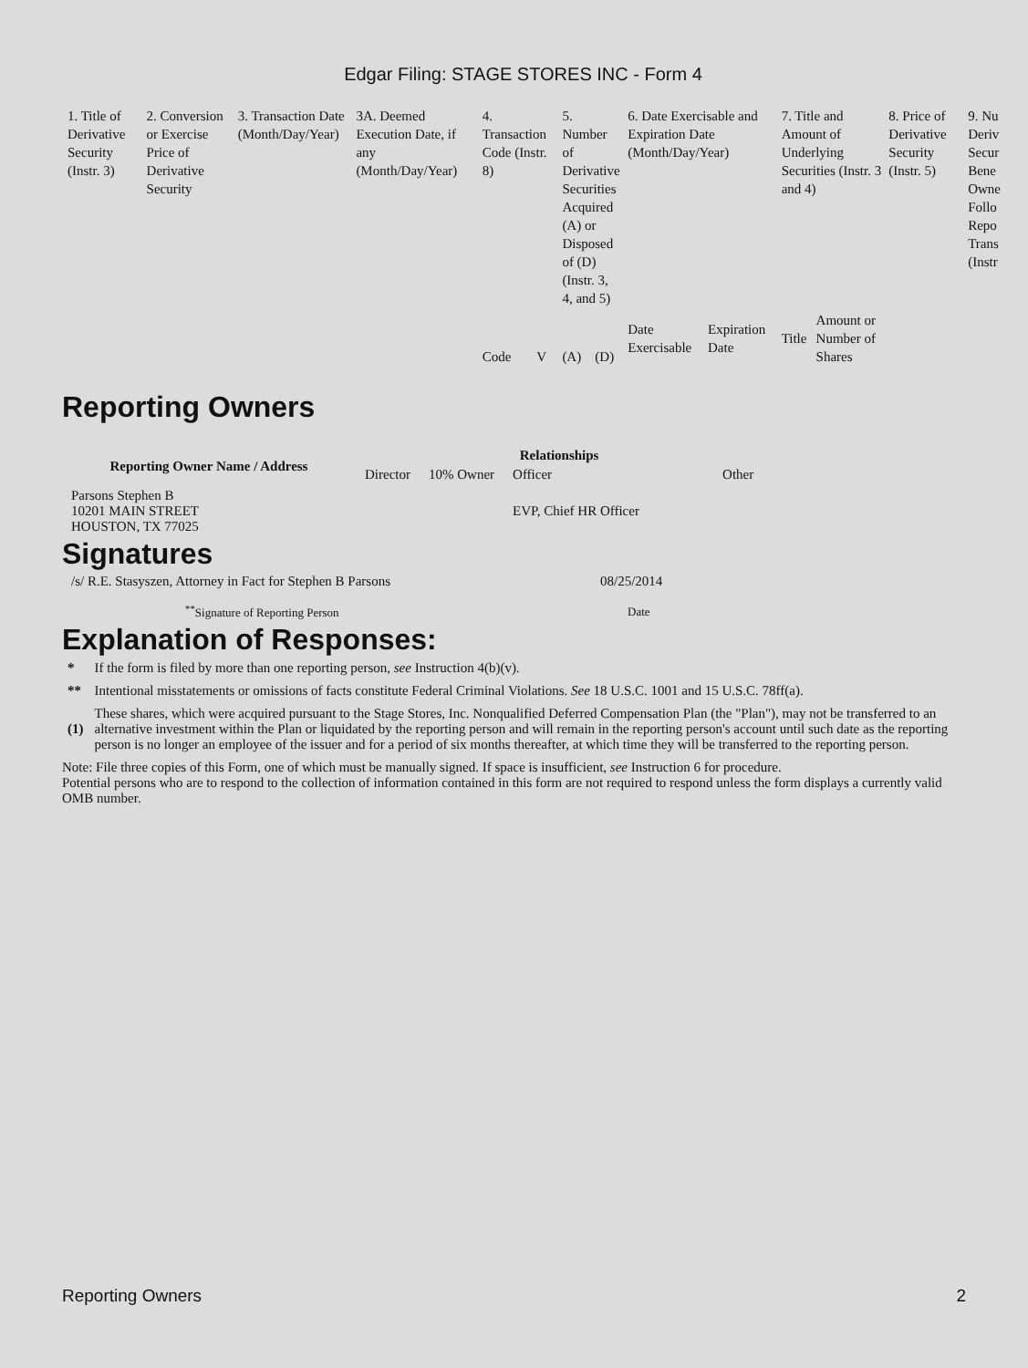Edgar Filing: STAGE STORES INC - Form 4
| 1. Title of Derivative Security (Instr. 3) | 2. Conversion or Exercise Price of Derivative Security | 3. Transaction Date (Month/Day/Year) | 3A. Deemed Execution Date, if any (Month/Day/Year) | 4. Transaction Code (Instr. 8) | | 5. Number of Derivative Securities Acquired (A) or Disposed of (D) (Instr. 3, 4, and 5) | | 6. Date Exercisable and Expiration Date (Month/Day/Year) | | 7. Title and Amount of Underlying Securities (Instr. 3 and 4) | | 8. Price of Derivative Security (Instr. 5) | 9. Nu Deriv Secur Bene Owne Follo Repo Trans (Instr |
| | | | | Code | V | (A) | (D) | Date Exercisable | Expiration Date | Title | Amount or Number of Shares | | |
Reporting Owners
| Reporting Owner Name / Address | Relationships | | | |
| --- | --- | --- | --- | --- |
| | Director | 10% Owner | Officer | Other |
| Parsons Stephen B 10201 MAIN STREET HOUSTON, TX 77025 | | | EVP, Chief HR Officer | |
Signatures
| /s/ R.E. Stasyszen, Attorney in Fact for Stephen B Parsons | 08/25/2014 |
| <sup>**</sup> Signature of Reporting Person | Date |
Explanation of Responses:
| * | If the form is filed by more than one reporting person, see Instruction 4(b)(v). |
| ** | Intentional misstatements or omissions of facts constitute Federal Criminal Violations. See 18 U.S.C. 1001 and 15 U.S.C. 78ff(a). |
| (1) | These shares, which were acquired pursuant to the Stage Stores, Inc. Nonqualified Deferred Compensation Plan (the "Plan"), may not be transferred to an alternative investment within the Plan or liquidated by the reporting person and will remain in the reporting person's account until such date as the reporting person is no longer an employee of the issuer and for a period of six months thereafter, at which time they will be transferred to the reporting person. |
Note: File three copies of this Form, one of which must be manually signed. If space is insufficient, see Instruction 6 for procedure.
Potential persons who are to respond to the collection of information contained in this form are not required to respond unless the form displays a currently valid OMB number.
Reporting Owners 2